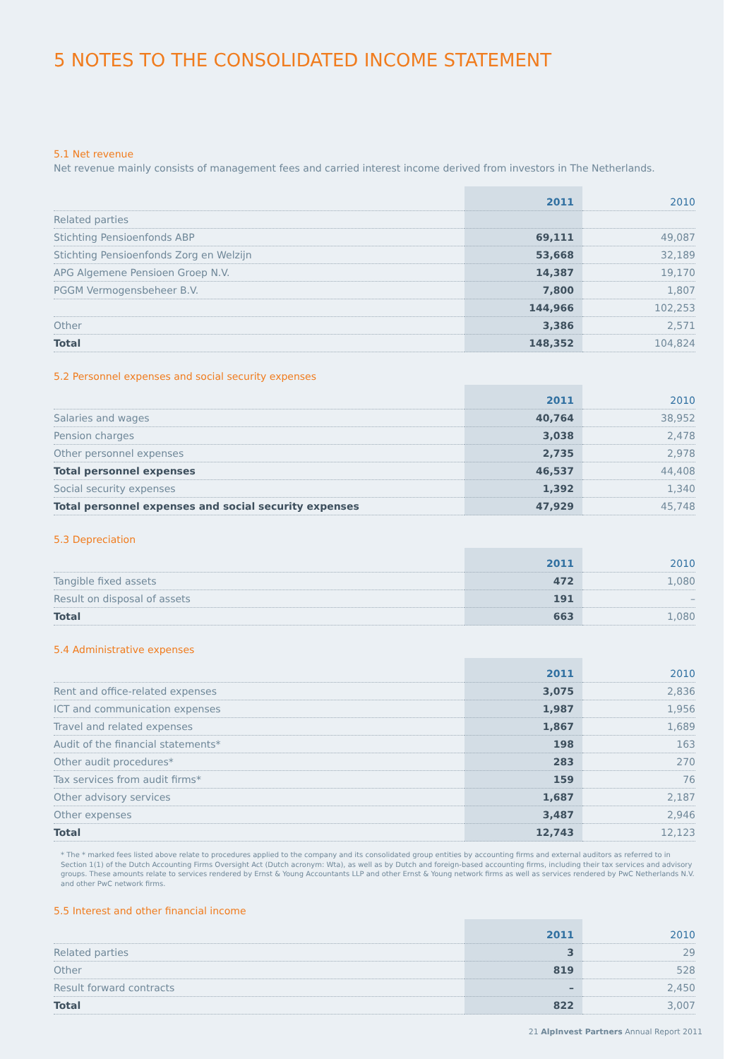5 NOTES TO THE CONSOLIDATED INCOME STATEMENT
5.1 Net revenue
Net revenue mainly consists of management fees and carried interest income derived from investors in The Netherlands.
| | 2011 | 2010 |
| --- | --- | --- |
| Related parties | | |
| Stichting Pensioenfonds ABP | 69,111 | 49,087 |
| Stichting Pensioenfonds Zorg en Welzijn | 53,668 | 32,189 |
| APG Algemene Pensioen Groep N.V. | 14,387 | 19,170 |
| PGGM Vermogensbeheer B.V. | 7,800 | 1,807 |
| | 144,966 | 102,253 |
| Other | 3,386 | 2,571 |
| Total | 148,352 | 104,824 |
5.2 Personnel expenses and social security expenses
| | 2011 | 2010 |
| --- | --- | --- |
| Salaries and wages | 40,764 | 38,952 |
| Pension charges | 3,038 | 2,478 |
| Other personnel expenses | 2,735 | 2,978 |
| Total personnel expenses | 46,537 | 44,408 |
| Social security expenses | 1,392 | 1,340 |
| Total personnel expenses and social security expenses | 47,929 | 45,748 |
5.3 Depreciation
| | 2011 | 2010 |
| --- | --- | --- |
| Tangible fixed assets | 472 | 1,080 |
| Result on disposal of assets | 191 | – |
| Total | 663 | 1,080 |
5.4 Administrative expenses
| | 2011 | 2010 |
| --- | --- | --- |
| Rent and office-related expenses | 3,075 | 2,836 |
| ICT and communication expenses | 1,987 | 1,956 |
| Travel and related expenses | 1,867 | 1,689 |
| Audit of the financial statements* | 198 | 163 |
| Other audit procedures* | 283 | 270 |
| Tax services from audit firms* | 159 | 76 |
| Other advisory services | 1,687 | 2,187 |
| Other expenses | 3,487 | 2,946 |
| Total | 12,743 | 12,123 |
* The * marked fees listed above relate to procedures applied to the company and its consolidated group entities by accounting firms and external auditors as referred to in Section 1(1) of the Dutch Accounting Firms Oversight Act (Dutch acronym: Wta), as well as by Dutch and foreign-based accounting firms, including their tax services and advisory groups. These amounts relate to services rendered by Ernst & Young Accountants LLP and other Ernst & Young network firms as well as services rendered by PwC Netherlands N.V. and other PwC network firms.
5.5 Interest and other financial income
| | 2011 | 2010 |
| --- | --- | --- |
| Related parties | 3 | 29 |
| Other | 819 | 528 |
| Result forward contracts | – | 2,450 |
| Total | 822 | 3,007 |
21 AlpInvest Partners Annual Report 2011